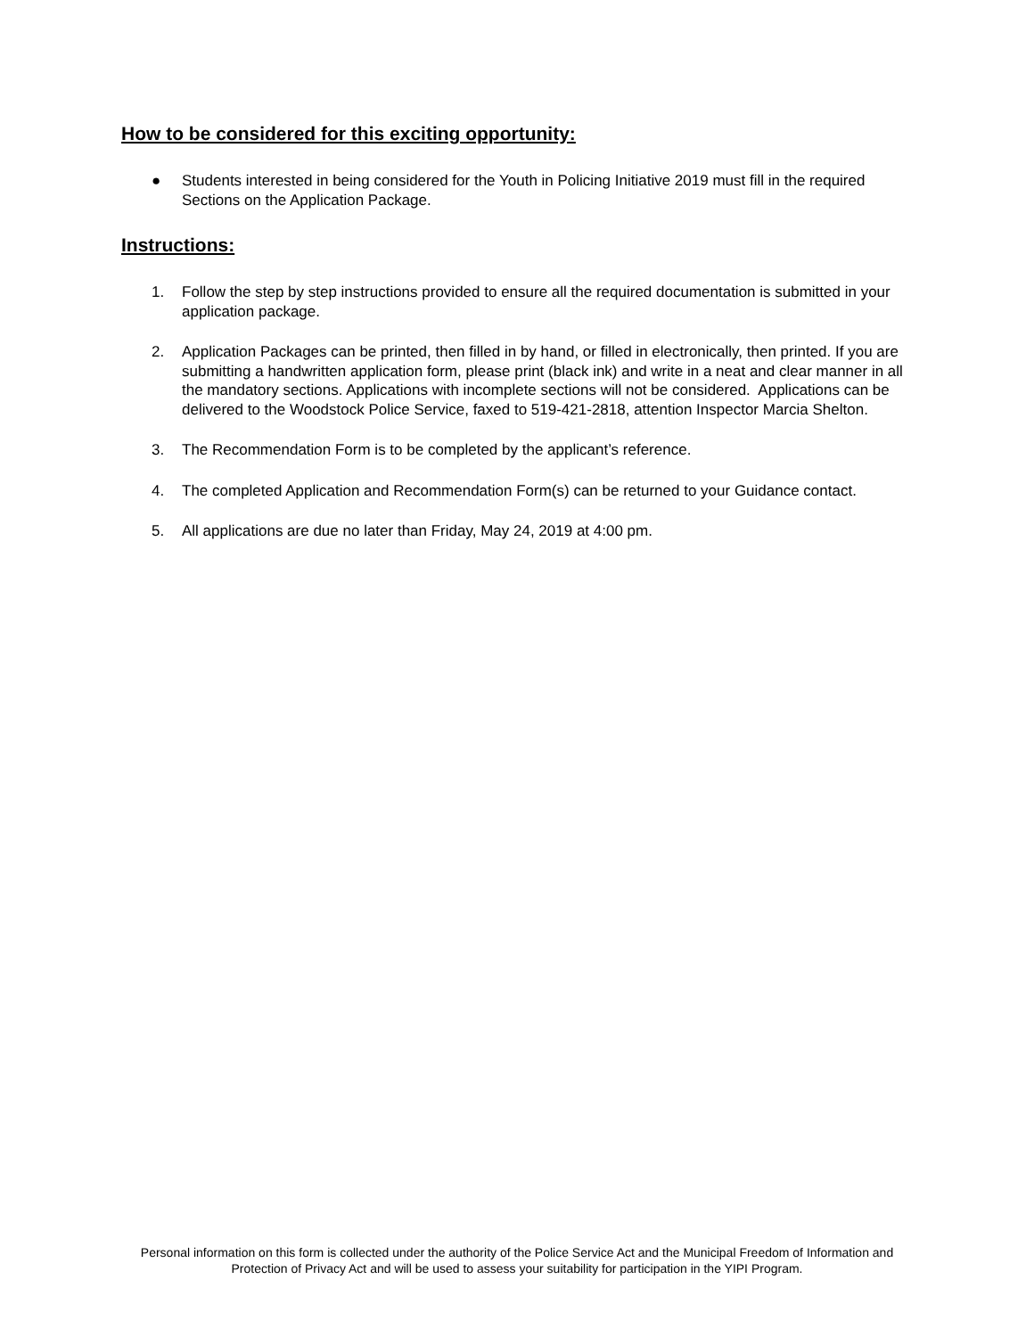How to be considered for this exciting opportunity:
● Students interested in being considered for the Youth in Policing Initiative 2019 must fill in the required Sections on the Application Package.
Instructions:
1. Follow the step by step instructions provided to ensure all the required documentation is submitted in your application package.
2. Application Packages can be printed, then filled in by hand, or filled in electronically, then printed. If you are submitting a handwritten application form, please print (black ink) and write in a neat and clear manner in all the mandatory sections. Applications with incomplete sections will not be considered. Applications can be delivered to the Woodstock Police Service, faxed to 519-421-2818, attention Inspector Marcia Shelton.
3. The Recommendation Form is to be completed by the applicant’s reference.
4. The completed Application and Recommendation Form(s) can be returned to your Guidance contact.
5. All applications are due no later than Friday, May 24, 2019 at 4:00 pm.
Personal information on this form is collected under the authority of the Police Service Act and the Municipal Freedom of Information and Protection of Privacy Act and will be used to assess your suitability for participation in the YIPI Program.